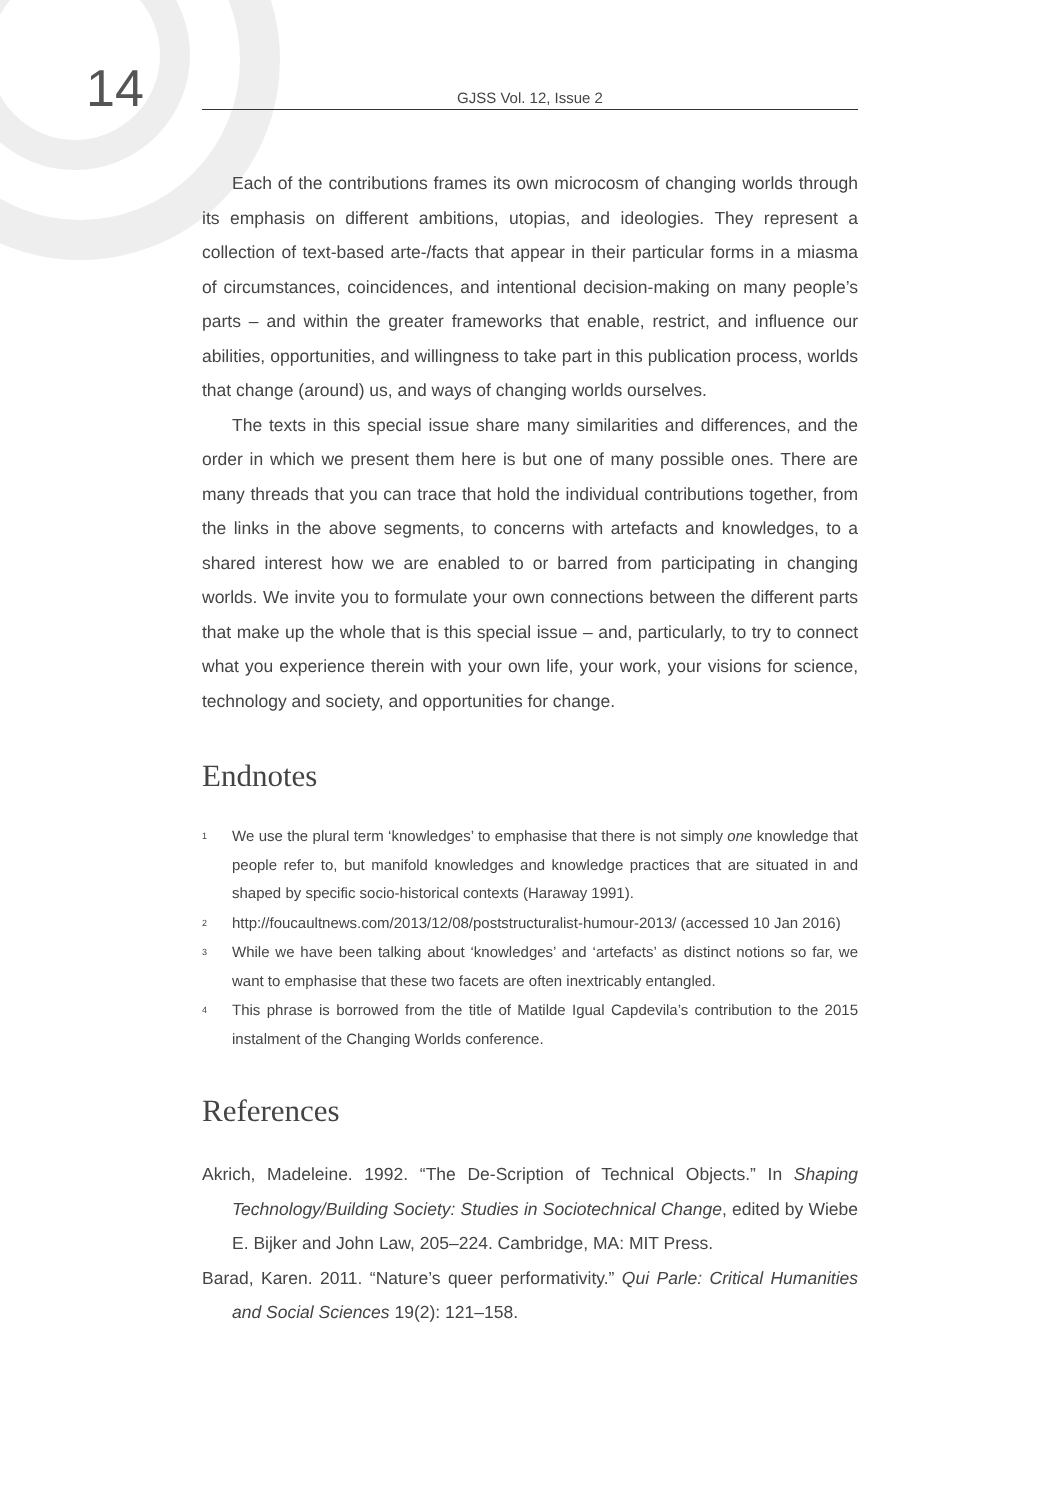14
GJSS Vol. 12, Issue 2
Each of the contributions frames its own microcosm of changing worlds through its emphasis on different ambitions, utopias, and ideologies. They represent a collection of text-based arte-/facts that appear in their particular forms in a miasma of circumstances, coincidences, and intentional decision-making on many people’s parts – and within the greater frameworks that enable, restrict, and influence our abilities, opportunities, and willingness to take part in this publication process, worlds that change (around) us, and ways of changing worlds ourselves.
The texts in this special issue share many similarities and differences, and the order in which we present them here is but one of many possible ones. There are many threads that you can trace that hold the individual contributions together, from the links in the above segments, to concerns with artefacts and knowledges, to a shared interest how we are enabled to or barred from participating in changing worlds. We invite you to formulate your own connections between the different parts that make up the whole that is this special issue – and, particularly, to try to connect what you experience therein with your own life, your work, your visions for science, technology and society, and opportunities for change.
Endnotes
<sup>1</sup>
We use the plural term ‘knowledges’ to emphasise that there is not simply one knowledge that people refer to, but manifold knowledges and knowledge practices that are situated in and shaped by specific socio-historical contexts (Haraway 1991).
<sup>2</sup>
http://foucaultnews.com/2013/12/08/poststructuralist-humour-2013/ (accessed 10 Jan 2016)
<sup>3</sup>
While we have been talking about ‘knowledges’ and ‘artefacts’ as distinct notions so far, we want to emphasise that these two facets are often inextricably entangled.
<sup>4</sup>
This phrase is borrowed from the title of Matilde Igual Capdevila’s contribution to the 2015 instalment of the Changing Worlds conference.
References
Akrich, Madeleine. 1992. “The De-Scription of Technical Objects.” In Shaping Technology/Building Society: Studies in Sociotechnical Change, edited by Wiebe E. Bijker and John Law, 205–224. Cambridge, MA: MIT Press.
Barad, Karen. 2011. “Nature’s queer performativity.” Qui Parle: Critical Humanities and Social Sciences 19(2): 121–158.